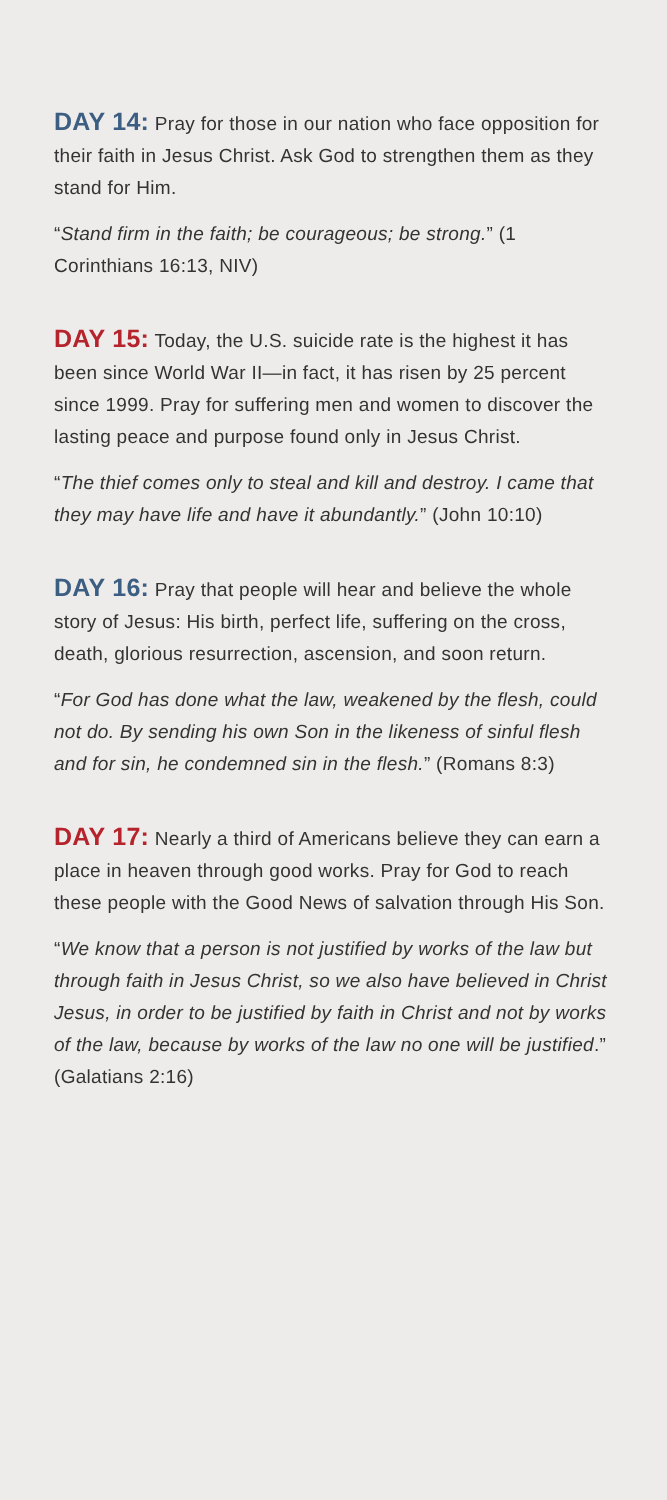DAY 14: Pray for those in our nation who face opposition for their faith in Jesus Christ. Ask God to strengthen them as they stand for Him.
“Stand firm in the faith; be courageous; be strong.” (1 Corinthians 16:13, NIV)
DAY 15: Today, the U.S. suicide rate is the highest it has been since World War II—in fact, it has risen by 25 percent since 1999. Pray for suffering men and women to discover the lasting peace and purpose found only in Jesus Christ.
“The thief comes only to steal and kill and destroy. I came that they may have life and have it abundantly.” (John 10:10)
DAY 16: Pray that people will hear and believe the whole story of Jesus: His birth, perfect life, suffering on the cross, death, glorious resurrection, ascension, and soon return.
“For God has done what the law, weakened by the flesh, could not do. By sending his own Son in the likeness of sinful flesh and for sin, he condemned sin in the flesh.” (Romans 8:3)
DAY 17: Nearly a third of Americans believe they can earn a place in heaven through good works. Pray for God to reach these people with the Good News of salvation through His Son.
“We know that a person is not justified by works of the law but through faith in Jesus Christ, so we also have believed in Christ Jesus, in order to be justified by faith in Christ and not by works of the law, because by works of the law no one will be justified.” (Galatians 2:16)